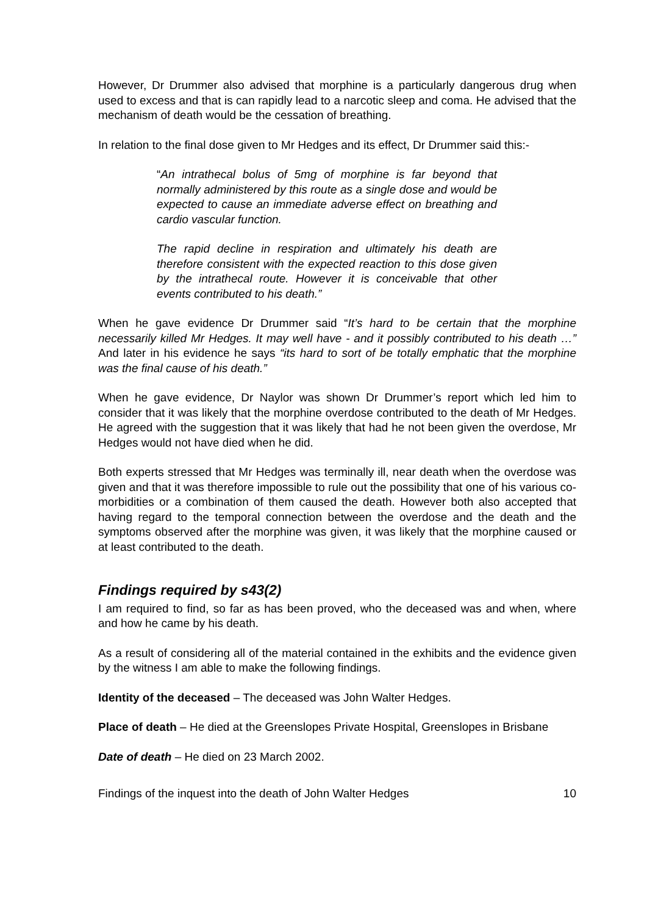However, Dr Drummer also advised that morphine is a particularly dangerous drug when used to excess and that is can rapidly lead to a narcotic sleep and coma. He advised that the mechanism of death would be the cessation of breathing.
In relation to the final dose given to Mr Hedges and its effect, Dr Drummer said this:-
“An intrathecal bolus of 5mg of morphine is far beyond that normally administered by this route as a single dose and would be expected to cause an immediate adverse effect on breathing and cardio vascular function.
The rapid decline in respiration and ultimately his death are therefore consistent with the expected reaction to this dose given by the intrathecal route. However it is conceivable that other events contributed to his death.”
When he gave evidence Dr Drummer said “It’s hard to be certain that the morphine necessarily killed Mr Hedges. It may well have - and it possibly contributed to his death …” And later in his evidence he says “its hard to sort of be totally emphatic that the morphine was the final cause of his death.”
When he gave evidence, Dr Naylor was shown Dr Drummer’s report which led him to consider that it was likely that the morphine overdose contributed to the death of Mr Hedges. He agreed with the suggestion that it was likely that had he not been given the overdose, Mr Hedges would not have died when he did.
Both experts stressed that Mr Hedges was terminally ill, near death when the overdose was given and that it was therefore impossible to rule out the possibility that one of his various co-morbidities or a combination of them caused the death. However both also accepted that having regard to the temporal connection between the overdose and the death and the symptoms observed after the morphine was given, it was likely that the morphine caused or at least contributed to the death.
Findings required by s43(2)
I am required to find, so far as has been proved, who the deceased was and when, where and how he came by his death.
As a result of considering all of the material contained in the exhibits and the evidence given by the witness I am able to make the following findings.
Identity of the deceased – The deceased was John Walter Hedges.
Place of death – He died at the Greenslopes Private Hospital, Greenslopes in Brisbane
Date of death – He died on 23 March 2002.
Findings of the inquest into the death of John Walter Hedges 10